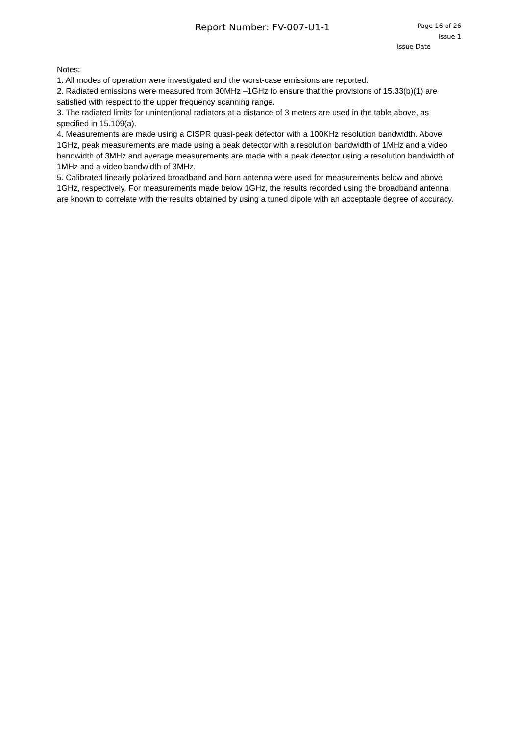Report Number: FV-007-U1-1
Page 16 of 26
Issue 1
Issue Date
Notes:
1. All modes of operation were investigated and the worst-case emissions are reported.
2. Radiated emissions were measured from 30MHz –1GHz to ensure that the provisions of 15.33(b)(1) are satisfied with respect to the upper frequency scanning range.
3. The radiated limits for unintentional radiators at a distance of 3 meters are used in the table above, as specified in 15.109(a).
4. Measurements are made using a CISPR quasi-peak detector with a 100KHz resolution bandwidth. Above 1GHz, peak measurements are made using a peak detector with a resolution bandwidth of 1MHz and a video bandwidth of 3MHz and average measurements are made with a peak detector using a resolution bandwidth of 1MHz and a video bandwidth of 3MHz.
5. Calibrated linearly polarized broadband and horn antenna were used for measurements below and above 1GHz, respectively. For measurements made below 1GHz, the results recorded using the broadband antenna are known to correlate with the results obtained by using a tuned dipole with an acceptable degree of accuracy.